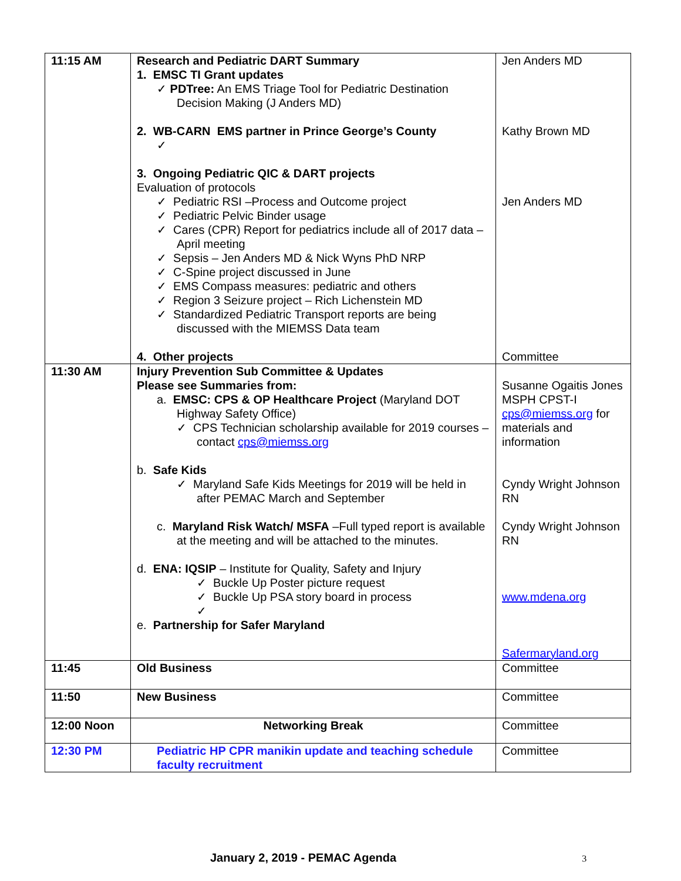| 11:15 AM | Research and Pediatric DART Summary 1. EMSC TI Grant updates ✓ PDTree: An EMS Triage Tool for Pediatric Destination Decision Making (J Anders MD) 2. WB-CARN EMS partner in Prince George’s County ✓ 3. Ongoing Pediatric QIC & DART projects Evaluation of protocols ✓ Pediatric RSI –Process and Outcome project ✓ Pediatric Pelvic Binder usage ✓ Cares (CPR) Report for pediatrics include all of 2017 data – April meeting ✓ Sepsis – Jen Anders MD & Nick Wyns PhD NRP ✓ C-Spine project discussed in June ✓ EMS Compass measures: pediatric and others ✓ Region 3 Seizure project – Rich Lichenstein MD ✓ Standardized Pediatric Transport reports are being discussed with the MIEMSS Data team 4. Other projects | Jen Anders MD Kathy Brown MD Jen Anders MD Committee |
| 11:30 AM | Injury Prevention Sub Committee & Updates Please see Summaries from: a. EMSC: CPS & OP Healthcare Project (Maryland DOT Highway Safety Office) ✓ CPS Technician scholarship available for 2019 courses – contact cps@miemss.org b. Safe Kids ✓ Maryland Safe Kids Meetings for 2019 will be held in after PEMAC March and September c. Maryland Risk Watch/ MSFA –Full typed report is available at the meeting and will be attached to the minutes. d. ENA: IQSIP – Institute for Quality, Safety and Injury ✓ Buckle Up Poster picture request ✓ Buckle Up PSA story board in process ✓ e. Partnership for Safer Maryland | Susanne Ogaitis Jones MSPH CPST-I cps@miemss.org for materials and information Cyndy Wright Johnson RN Cyndy Wright Johnson RN www.mdena.org Safermaryland.org |
| 11:45 | Old Business | Committee |
| 11:50 | New Business | Committee |
| 12:00 Noon | Networking Break | Committee |
| 12:30 PM | Pediatric HP CPR manikin update and teaching schedule faculty recruitment | Committee |
January 2, 2019 - PEMAC Agenda 3